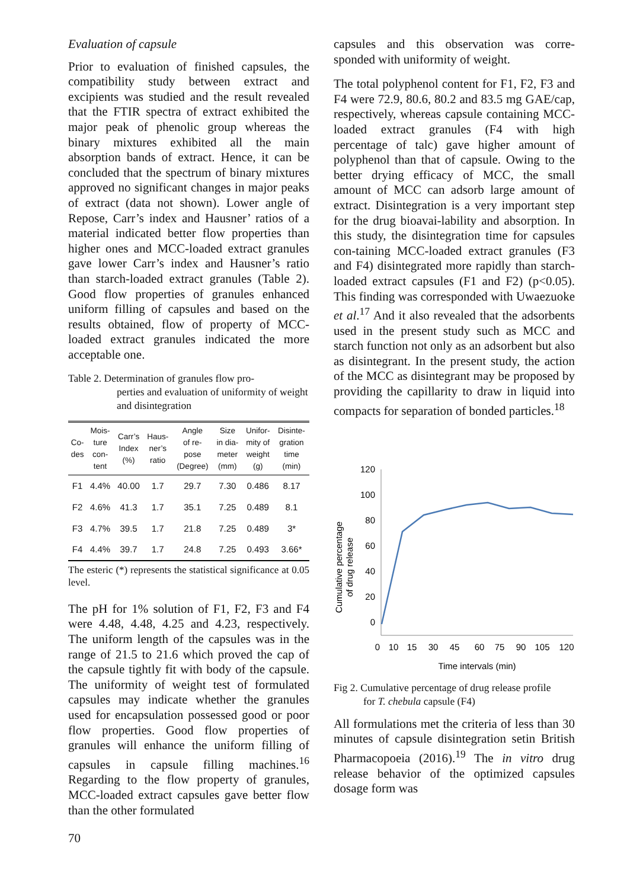Evaluation of capsule
Prior to evaluation of finished capsules, the compatibility study between extract and excipients was studied and the result revealed that the FTIR spectra of extract exhibited the major peak of phenolic group whereas the binary mixtures exhibited all the main absorption bands of extract. Hence, it can be concluded that the spectrum of binary mixtures approved no significant changes in major peaks of extract (data not shown). Lower angle of Repose, Carr’s index and Hausner’ ratios of a material indicated better flow properties than higher ones and MCC-loaded extract granules gave lower Carr’s index and Hausner’s ratio than starch-loaded extract granules (Table 2). Good flow properties of granules enhanced uniform filling of capsules and based on the results obtained, flow of property of MCC-loaded extract granules indicated the more acceptable one.
Table 2. Determination of granules flow pro-
perties and evaluation of uniformity of weight and disintegration
| Co- des | Mois- ture con- tent | Carr’s Index (%) | Haus- ner’s ratio | Angle of re- pose (Degree) | Size in dia- meter (mm) | Unifor- mity of weight (g) | Disinte- gration time (min) |
| --- | --- | --- | --- | --- | --- | --- | --- |
| F1 | 4.4% | 40.00 | 1.7 | 29.7 | 7.30 | 0.486 | 8.17 |
| F2 | 4.6% | 41.3 | 1.7 | 35.1 | 7.25 | 0.489 | 8.1 |
| F3 | 4.7% | 39.5 | 1.7 | 21.8 | 7.25 | 0.489 | 3* |
| F4 | 4.4% | 39.7 | 1.7 | 24.8 | 7.25 | 0.493 | 3.66* |
The esteric (*) represents the statistical significance at 0.05 level.
The pH for 1% solution of F1, F2, F3 and F4 were 4.48, 4.48, 4.25 and 4.23, respectively. The uniform length of the capsules was in the range of 21.5 to 21.6 which proved the cap of the capsule tightly fit with body of the capsule. The uniformity of weight test of formulated capsules may indicate whether the granules used for encapsulation possessed good or poor flow properties. Good flow properties of granules will enhance the uniform filling of capsules in capsule filling machines.<sup>16</sup> Regarding to the flow property of granules, MCC-loaded extract capsules gave better flow than the other formulated
capsules and this observation was corre-sponded with uniformity of weight.
The total polyphenol content for F1, F2, F3 and F4 were 72.9, 80.6, 80.2 and 83.5 mg GAE/cap, respectively, whereas capsule containing MCC-loaded extract granules (F4 with high percentage of talc) gave higher amount of polyphenol than that of capsule. Owing to the better drying efficacy of MCC, the small amount of MCC can adsorb large amount of extract. Disintegration is a very important step for the drug bioavai-lability and absorption. In this study, the disintegration time for capsules con-taining MCC-loaded extract granules (F3 and F4) disintegrated more rapidly than starch-loaded extract capsules (F1 and F2) (p<0.05). This finding was corresponded with Uwaezuoke et al.<sup>17</sup> And it also revealed that the adsorbents used in the present study such as MCC and starch function not only as an adsorbent but also as disintegrant. In the present study, the action of the MCC as disintegrant may be proposed by providing the capillarity to draw in liquid into compacts for separation of bonded particles.<sup>18</sup>
Cumulative percentage
of drug release
120
100
80
60
40
20
0
0
10
15
30
45
60
75
90
105
120
Time intervals (min)
Fig 2. Cumulative percentage of drug release profile
for T. chebula capsule (F4)
All formulations met the criteria of less than 30 minutes of capsule disintegration setin British Pharmacopoeia (2016).<sup>19</sup> The in vitro drug release behavior of the optimized capsules dosage form was
70